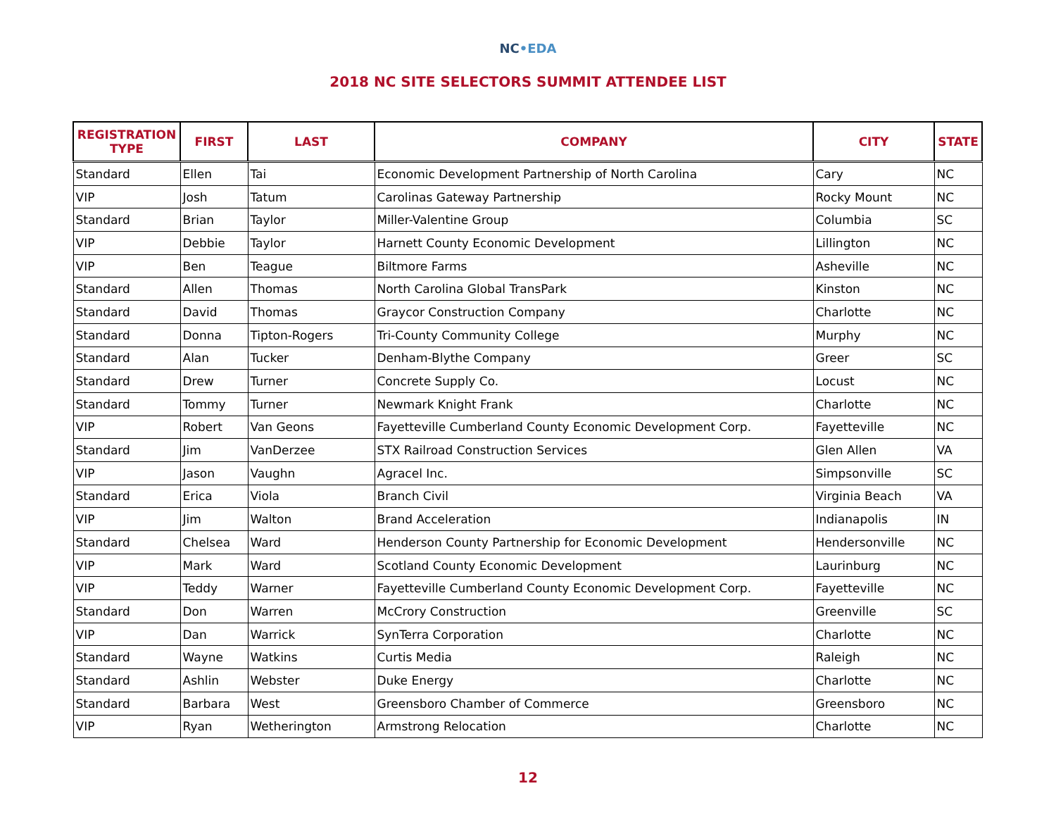NC•EDA
2018 NC SITE SELECTORS SUMMIT ATTENDEE LIST
| REGISTRATION TYPE | FIRST | LAST | COMPANY | CITY | STATE |
| --- | --- | --- | --- | --- | --- |
| Standard | Ellen | Tai | Economic Development Partnership of North Carolina | Cary | NC |
| VIP | Josh | Tatum | Carolinas Gateway Partnership | Rocky Mount | NC |
| Standard | Brian | Taylor | Miller-Valentine Group | Columbia | SC |
| VIP | Debbie | Taylor | Harnett County Economic Development | Lillington | NC |
| VIP | Ben | Teague | Biltmore Farms | Asheville | NC |
| Standard | Allen | Thomas | North Carolina Global TransPark | Kinston | NC |
| Standard | David | Thomas | Graycor Construction Company | Charlotte | NC |
| Standard | Donna | Tipton-Rogers | Tri-County Community College | Murphy | NC |
| Standard | Alan | Tucker | Denham-Blythe Company | Greer | SC |
| Standard | Drew | Turner | Concrete Supply Co. | Locust | NC |
| Standard | Tommy | Turner | Newmark Knight Frank | Charlotte | NC |
| VIP | Robert | Van Geons | Fayetteville Cumberland County Economic Development Corp. | Fayetteville | NC |
| Standard | Jim | VanDerzee | STX Railroad Construction Services | Glen Allen | VA |
| VIP | Jason | Vaughn | Agracel Inc. | Simpsonville | SC |
| Standard | Erica | Viola | Branch Civil | Virginia Beach | VA |
| VIP | Jim | Walton | Brand Acceleration | Indianapolis | IN |
| Standard | Chelsea | Ward | Henderson County Partnership for Economic Development | Hendersonville | NC |
| VIP | Mark | Ward | Scotland County Economic Development | Laurinburg | NC |
| VIP | Teddy | Warner | Fayetteville Cumberland County Economic Development Corp. | Fayetteville | NC |
| Standard | Don | Warren | McCrory Construction | Greenville | SC |
| VIP | Dan | Warrick | SynTerra Corporation | Charlotte | NC |
| Standard | Wayne | Watkins | Curtis Media | Raleigh | NC |
| Standard | Ashlin | Webster | Duke Energy | Charlotte | NC |
| Standard | Barbara | West | Greensboro Chamber of Commerce | Greensboro | NC |
| VIP | Ryan | Wetherington | Armstrong Relocation | Charlotte | NC |
12